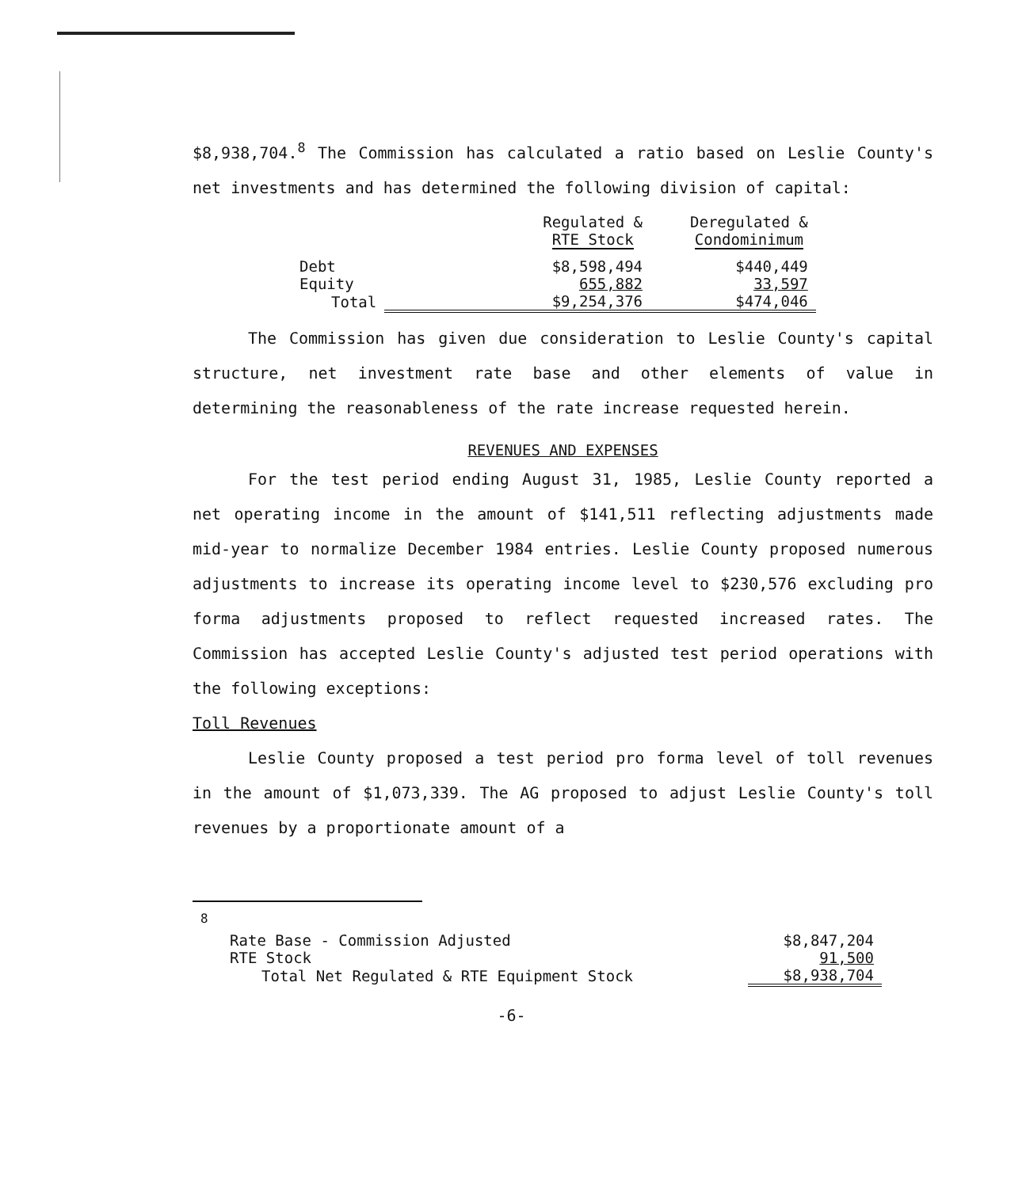$8,938,704.<sup>8</sup> The Commission has calculated a ratio based on Leslie County's net investments and has determined the following division of capital:
| | Regulated & RTE Stock | Deregulated & Condominimum |
| Debt | $8,598,494 | $440,449 |
| Equity | 655,882 | 33,597 |
| Total | $9,254,376 | $474,046 |
The Commission has given due consideration to Leslie County's capital structure, net investment rate base and other elements of value in determining the reasonableness of the rate increase requested herein.
REVENUES AND EXPENSES
For the test period ending August 31, 1985, Leslie County reported a net operating income in the amount of $141,511 reflecting adjustments made mid-year to normalize December 1984 entries. Leslie County proposed numerous adjustments to increase its operating income level to $230,576 excluding pro forma adjustments proposed to reflect requested increased rates. The Commission has accepted Leslie County's adjusted test period operations with the following exceptions:
Toll Revenues
Leslie County proposed a test period pro forma level of toll revenues in the amount of $1,073,339. The AG proposed to adjust Leslie County's toll revenues by a proportionate amount of a
| <sup>8</sup> | | |
| | Rate Base - Commission Adjusted | $8,847,204 |
| | RTE Stock | 91,500 |
| | Total Net Regulated & RTE Equipment Stock | $8,938,704 |
-6-